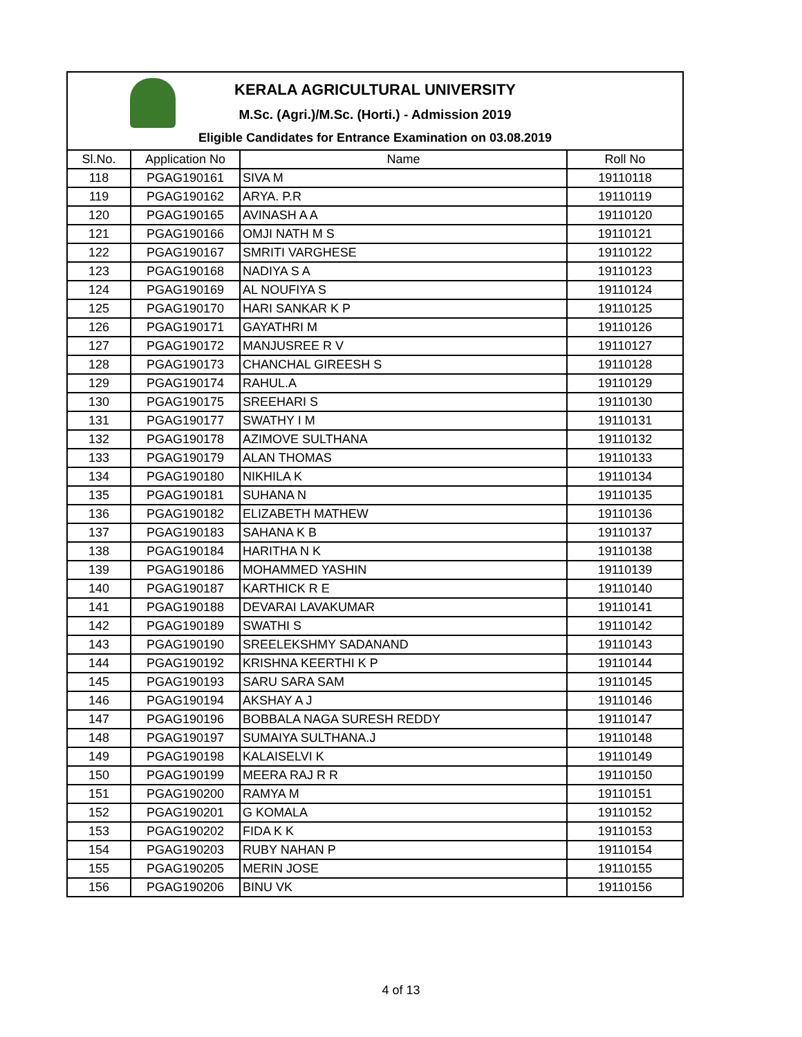KERALA AGRICULTURAL UNIVERSITY
M.Sc. (Agri.)/M.Sc. (Horti.) - Admission 2019
Eligible Candidates for Entrance Examination on 03.08.2019
| Sl.No. | Application No | Name | Roll No |
| --- | --- | --- | --- |
| 118 | PGAG190161 | SIVA M | 19110118 |
| 119 | PGAG190162 | ARYA. P.R | 19110119 |
| 120 | PGAG190165 | AVINASH A A | 19110120 |
| 121 | PGAG190166 | OMJI NATH M S | 19110121 |
| 122 | PGAG190167 | SMRITI VARGHESE | 19110122 |
| 123 | PGAG190168 | NADIYA S A | 19110123 |
| 124 | PGAG190169 | AL NOUFIYA S | 19110124 |
| 125 | PGAG190170 | HARI SANKAR K P | 19110125 |
| 126 | PGAG190171 | GAYATHRI M | 19110126 |
| 127 | PGAG190172 | MANJUSREE R V | 19110127 |
| 128 | PGAG190173 | CHANCHAL GIREESH S | 19110128 |
| 129 | PGAG190174 | RAHUL.A | 19110129 |
| 130 | PGAG190175 | SREEHARI S | 19110130 |
| 131 | PGAG190177 | SWATHY I M | 19110131 |
| 132 | PGAG190178 | AZIMOVE SULTHANA | 19110132 |
| 133 | PGAG190179 | ALAN THOMAS | 19110133 |
| 134 | PGAG190180 | NIKHILA K | 19110134 |
| 135 | PGAG190181 | SUHANA N | 19110135 |
| 136 | PGAG190182 | ELIZABETH MATHEW | 19110136 |
| 137 | PGAG190183 | SAHANA K B | 19110137 |
| 138 | PGAG190184 | HARITHA N K | 19110138 |
| 139 | PGAG190186 | MOHAMMED YASHIN | 19110139 |
| 140 | PGAG190187 | KARTHICK R E | 19110140 |
| 141 | PGAG190188 | DEVARAI LAVAKUMAR | 19110141 |
| 142 | PGAG190189 | SWATHI S | 19110142 |
| 143 | PGAG190190 | SREELEKSHMY SADANAND | 19110143 |
| 144 | PGAG190192 | KRISHNA KEERTHI K P | 19110144 |
| 145 | PGAG190193 | SARU SARA SAM | 19110145 |
| 146 | PGAG190194 | AKSHAY A J | 19110146 |
| 147 | PGAG190196 | BOBBALA NAGA SURESH REDDY | 19110147 |
| 148 | PGAG190197 | SUMAIYA SULTHANA.J | 19110148 |
| 149 | PGAG190198 | KALAISELVI K | 19110149 |
| 150 | PGAG190199 | MEERA RAJ R R | 19110150 |
| 151 | PGAG190200 | RAMYA M | 19110151 |
| 152 | PGAG190201 | G KOMALA | 19110152 |
| 153 | PGAG190202 | FIDA K K | 19110153 |
| 154 | PGAG190203 | RUBY NAHAN P | 19110154 |
| 155 | PGAG190205 | MERIN JOSE | 19110155 |
| 156 | PGAG190206 | BINU VK | 19110156 |
4 of 13